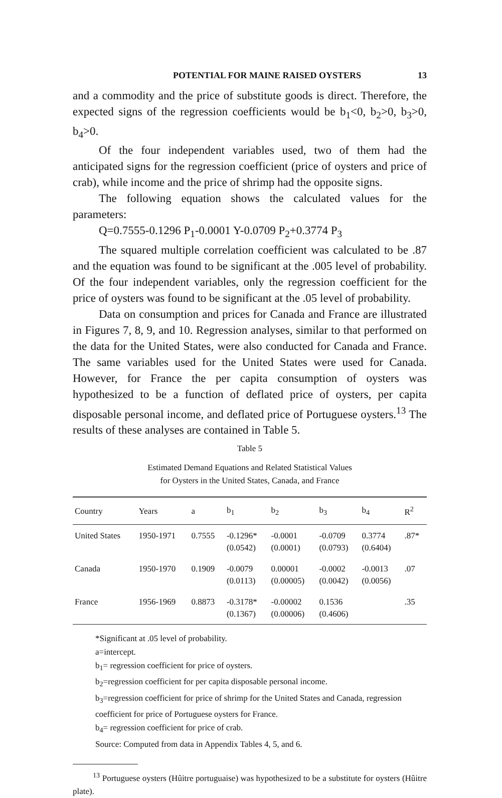POTENTIAL FOR MAINE RAISED OYSTERS 13
and a commodity and the price of substitute goods is direct. Therefore, the expected signs of the regression coefficients would be b<sub>1</sub><0, b<sub>2</sub>>0, b<sub>3</sub>>0, b<sub>4</sub>>0.
Of the four independent variables used, two of them had the anticipated signs for the regression coefficient (price of oysters and price of crab), while income and the price of shrimp had the opposite signs.
The following equation shows the calculated values for the parameters:
Q=0.7555-0.1296 P<sub>1</sub>-0.0001 Y-0.0709 P<sub>2</sub>+0.3774 P<sub>3</sub>
The squared multiple correlation coefficient was calculated to be .87 and the equation was found to be significant at the .005 level of probability. Of the four independent variables, only the regression coefficient for the price of oysters was found to be significant at the .05 level of probability.
Data on consumption and prices for Canada and France are illustrated in Figures 7, 8, 9, and 10. Regression analyses, similar to that performed on the data for the United States, were also conducted for Canada and France. The same variables used for the United States were used for Canada. However, for France the per capita consumption of oysters was hypothesized to be a function of deflated price of oysters, per capita disposable personal income, and deflated price of Portuguese oysters.<sup>13</sup> The results of these analyses are contained in Table 5.
Table 5
Estimated Demand Equations and Related Statistical Values
for Oysters in the United States, Canada, and France
| Country | Years | a | b<sub>1</sub> | b<sub>2</sub> | b<sub>3</sub> | b<sub>4</sub> | R<sup>2</sup> |
| --- | --- | --- | --- | --- | --- | --- | --- |
| United States | 1950-1971 | 0.7555 | -0.1296* (0.0542) | -0.0001 (0.0001) | -0.0709 (0.0793) | 0.3774 (0.6404) | .87* |
| Canada | 1950-1970 | 0.1909 | -0.0079 (0.0113) | 0.00001 (0.00005) | -0.0002 (0.0042) | -0.0013 (0.0056) | .07 |
| France | 1956-1969 | 0.8873 | -0.3178* (0.1367) | -0.00002 (0.00006) | 0.1536 (0.4606) | | .35 |
*Significant at .05 level of probability.
a=intercept.
b<sub>1</sub>= regression coefficient for price of oysters.
b<sub>2</sub>=regression coefficient for per capita disposable personal income.
b<sub>3</sub>=regression coefficient for price of shrimp for the United States and Canada, regression coefficient for price of Portuguese oysters for France.
b<sub>4</sub>= regression coefficient for price of crab.
Source: Computed from data in Appendix Tables 4, 5, and 6.
<sup>13</sup> Portuguese oysters (Hûitre portuguaise) was hypothesized to be a substitute for oysters (Hûitre plate).